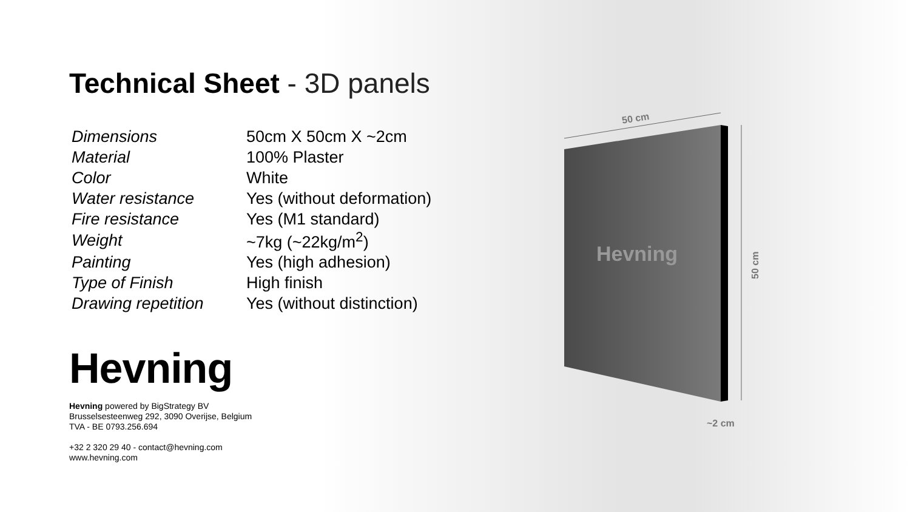Technical Sheet - 3D panels
| Dimensions | 50cm X 50cm X ~2cm |
| Material | 100% Plaster |
| Color | White |
| Water resistance | Yes (without deformation) |
| Fire resistance | Yes (M1 standard) |
| Weight | ~7kg (~22kg/m<sup>2</sup>) |
| Painting | Yes (high adhesion) |
| Type of Finish | High finish |
| Drawing repetition | Yes (without distinction) |
Hevning
Hevning powered by BigStrategy BV
Brusselsesteenweg 292, 3090 Overijse, Belgium
TVA - BE 0793.256.694
+32 2 320 29 40 - contact@hevning.com
www.hevning.com
50 cm
Hevning
50 cm
~2 cm